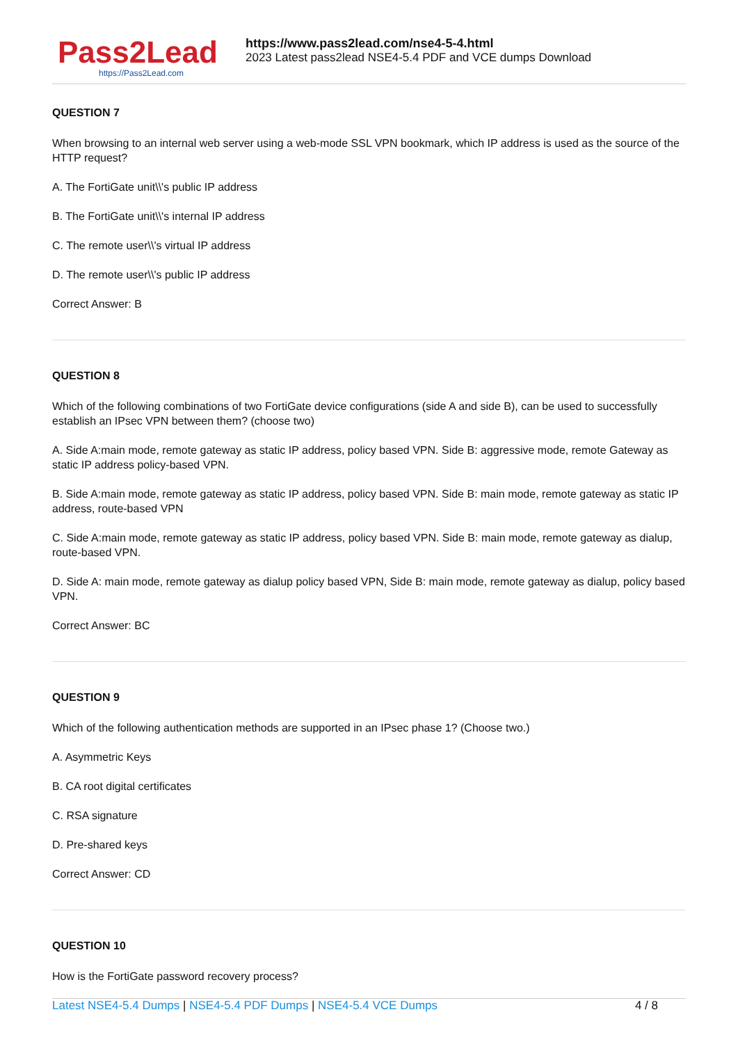Pass2Lead
https://Pass2Lead.com
https://www.pass2lead.com/nse4-5-4.html
2023 Latest pass2lead NSE4-5.4 PDF and VCE dumps Download
QUESTION 7
When browsing to an internal web server using a web-mode SSL VPN bookmark, which IP address is used as the source of the HTTP request?
A. The FortiGate unit\\'s public IP address
B. The FortiGate unit\\'s internal IP address
C. The remote user\\'s virtual IP address
D. The remote user\\'s public IP address
Correct Answer: B
QUESTION 8
Which of the following combinations of two FortiGate device configurations (side A and side B), can be used to successfully establish an IPsec VPN between them? (choose two)
A. Side A:main mode, remote gateway as static IP address, policy based VPN. Side B: aggressive mode, remote Gateway as static IP address policy-based VPN.
B. Side A:main mode, remote gateway as static IP address, policy based VPN. Side B: main mode, remote gateway as static IP address, route-based VPN
C. Side A:main mode, remote gateway as static IP address, policy based VPN. Side B: main mode, remote gateway as dialup, route-based VPN.
D. Side A: main mode, remote gateway as dialup policy based VPN, Side B: main mode, remote gateway as dialup, policy based VPN.
Correct Answer: BC
QUESTION 9
Which of the following authentication methods are supported in an IPsec phase 1? (Choose two.)
A. Asymmetric Keys
B. CA root digital certificates
C. RSA signature
D. Pre-shared keys
Correct Answer: CD
QUESTION 10
How is the FortiGate password recovery process?
Latest NSE4-5.4 Dumps | NSE4-5.4 PDF Dumps | NSE4-5.4 VCE Dumps
4 / 8